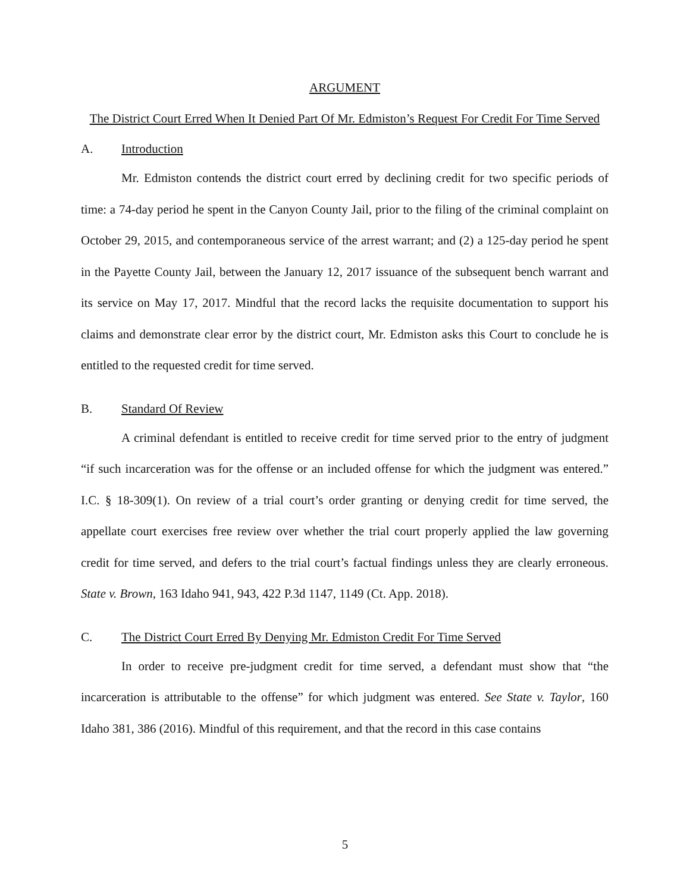ARGUMENT
The District Court Erred When It Denied Part Of Mr. Edmiston’s Request For Credit For Time Served
A. Introduction
Mr. Edmiston contends the district court erred by declining credit for two specific periods of time: a 74-day period he spent in the Canyon County Jail, prior to the filing of the criminal complaint on October 29, 2015, and contemporaneous service of the arrest warrant; and (2) a 125-day period he spent in the Payette County Jail, between the January 12, 2017 issuance of the subsequent bench warrant and its service on May 17, 2017. Mindful that the record lacks the requisite documentation to support his claims and demonstrate clear error by the district court, Mr. Edmiston asks this Court to conclude he is entitled to the requested credit for time served.
B. Standard Of Review
A criminal defendant is entitled to receive credit for time served prior to the entry of judgment “if such incarceration was for the offense or an included offense for which the judgment was entered.” I.C. § 18-309(1). On review of a trial court’s order granting or denying credit for time served, the appellate court exercises free review over whether the trial court properly applied the law governing credit for time served, and defers to the trial court’s factual findings unless they are clearly erroneous. State v. Brown, 163 Idaho 941, 943, 422 P.3d 1147, 1149 (Ct. App. 2018).
C. The District Court Erred By Denying Mr. Edmiston Credit For Time Served
In order to receive pre-judgment credit for time served, a defendant must show that “the incarceration is attributable to the offense” for which judgment was entered. See State v. Taylor, 160 Idaho 381, 386 (2016). Mindful of this requirement, and that the record in this case contains
5